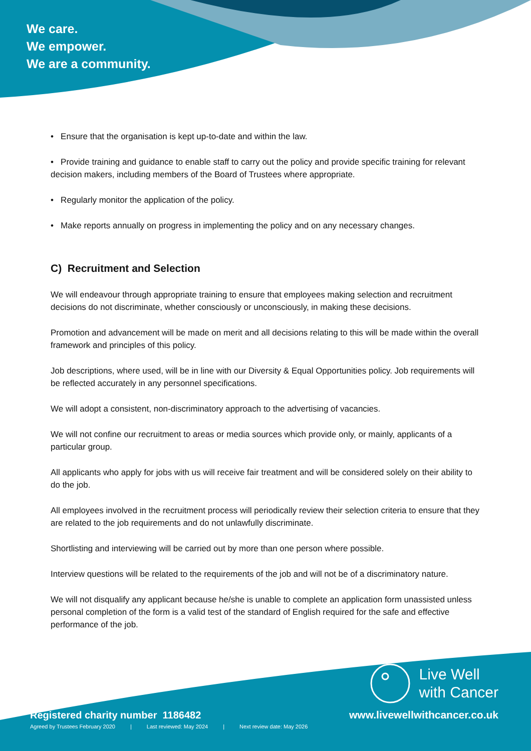We care.
We empower.
We are a community.
• Ensure that the organisation is kept up-to-date and within the law.
• Provide training and guidance to enable staff to carry out the policy and provide specific training for relevant decision makers, including members of the Board of Trustees where appropriate.
• Regularly monitor the application of the policy.
• Make reports annually on progress in implementing the policy and on any necessary changes.
C) Recruitment and Selection
We will endeavour through appropriate training to ensure that employees making selection and recruitment decisions do not discriminate, whether consciously or unconsciously, in making these decisions.
Promotion and advancement will be made on merit and all decisions relating to this will be made within the overall framework and principles of this policy.
Job descriptions, where used, will be in line with our Diversity & Equal Opportunities policy. Job requirements will be reflected accurately in any personnel specifications.
We will adopt a consistent, non-discriminatory approach to the advertising of vacancies.
We will not confine our recruitment to areas or media sources which provide only, or mainly, applicants of a particular group.
All applicants who apply for jobs with us will receive fair treatment and will be considered solely on their ability to do the job.
All employees involved in the recruitment process will periodically review their selection criteria to ensure that they are related to the job requirements and do not unlawfully discriminate.
Shortlisting and interviewing will be carried out by more than one person where possible.
Interview questions will be related to the requirements of the job and will not be of a discriminatory nature.
We will not disqualify any applicant because he/she is unable to complete an application form unassisted unless personal completion of the form is a valid test of the standard of English required for the safe and effective performance of the job.
Live Well
with Cancer
www.livewellwithcancer.co.uk
Registered charity number 1186482
Agreed by Trustees February 2020 | Last reviewed: May 2024 | Next review date: May 2026